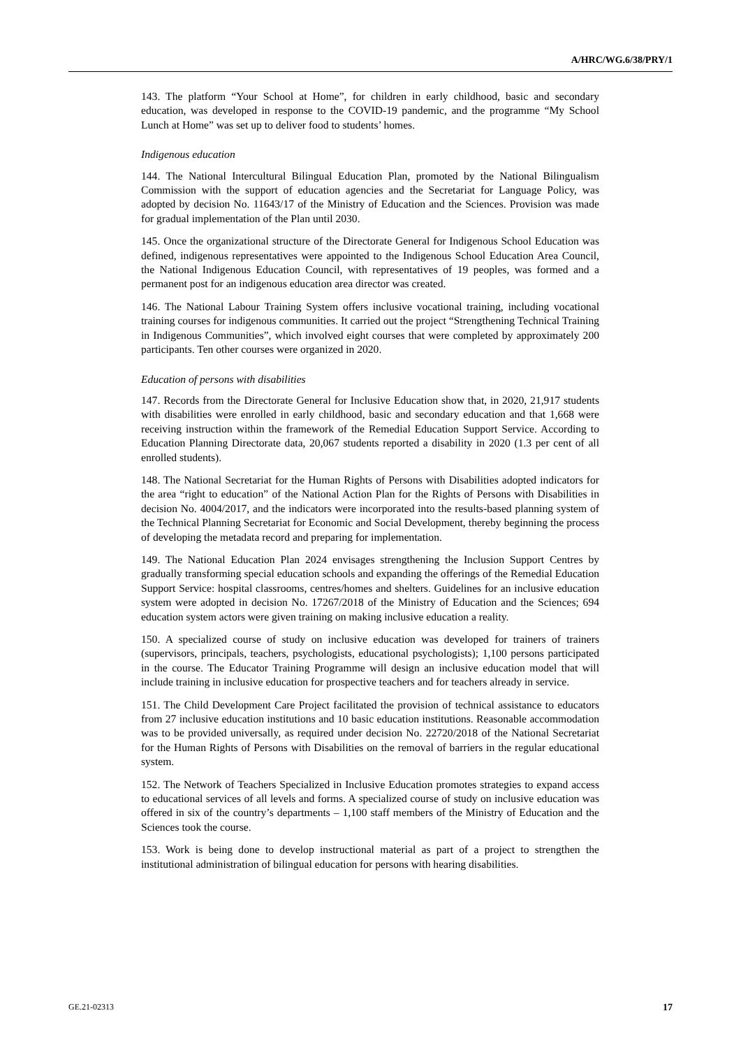A/HRC/WG.6/38/PRY/1
143. The platform “Your School at Home”, for children in early childhood, basic and secondary education, was developed in response to the COVID-19 pandemic, and the programme “My School Lunch at Home” was set up to deliver food to students’ homes.
Indigenous education
144. The National Intercultural Bilingual Education Plan, promoted by the National Bilingualism Commission with the support of education agencies and the Secretariat for Language Policy, was adopted by decision No. 11643/17 of the Ministry of Education and the Sciences. Provision was made for gradual implementation of the Plan until 2030.
145. Once the organizational structure of the Directorate General for Indigenous School Education was defined, indigenous representatives were appointed to the Indigenous School Education Area Council, the National Indigenous Education Council, with representatives of 19 peoples, was formed and a permanent post for an indigenous education area director was created.
146. The National Labour Training System offers inclusive vocational training, including vocational training courses for indigenous communities. It carried out the project “Strengthening Technical Training in Indigenous Communities”, which involved eight courses that were completed by approximately 200 participants. Ten other courses were organized in 2020.
Education of persons with disabilities
147. Records from the Directorate General for Inclusive Education show that, in 2020, 21,917 students with disabilities were enrolled in early childhood, basic and secondary education and that 1,668 were receiving instruction within the framework of the Remedial Education Support Service. According to Education Planning Directorate data, 20,067 students reported a disability in 2020 (1.3 per cent of all enrolled students).
148. The National Secretariat for the Human Rights of Persons with Disabilities adopted indicators for the area “right to education” of the National Action Plan for the Rights of Persons with Disabilities in decision No. 4004/2017, and the indicators were incorporated into the results-based planning system of the Technical Planning Secretariat for Economic and Social Development, thereby beginning the process of developing the metadata record and preparing for implementation.
149. The National Education Plan 2024 envisages strengthening the Inclusion Support Centres by gradually transforming special education schools and expanding the offerings of the Remedial Education Support Service: hospital classrooms, centres/homes and shelters. Guidelines for an inclusive education system were adopted in decision No. 17267/2018 of the Ministry of Education and the Sciences; 694 education system actors were given training on making inclusive education a reality.
150. A specialized course of study on inclusive education was developed for trainers of trainers (supervisors, principals, teachers, psychologists, educational psychologists); 1,100 persons participated in the course. The Educator Training Programme will design an inclusive education model that will include training in inclusive education for prospective teachers and for teachers already in service.
151. The Child Development Care Project facilitated the provision of technical assistance to educators from 27 inclusive education institutions and 10 basic education institutions. Reasonable accommodation was to be provided universally, as required under decision No. 22720/2018 of the National Secretariat for the Human Rights of Persons with Disabilities on the removal of barriers in the regular educational system.
152. The Network of Teachers Specialized in Inclusive Education promotes strategies to expand access to educational services of all levels and forms. A specialized course of study on inclusive education was offered in six of the country’s departments – 1,100 staff members of the Ministry of Education and the Sciences took the course.
153. Work is being done to develop instructional material as part of a project to strengthen the institutional administration of bilingual education for persons with hearing disabilities.
GE.21-02313 17